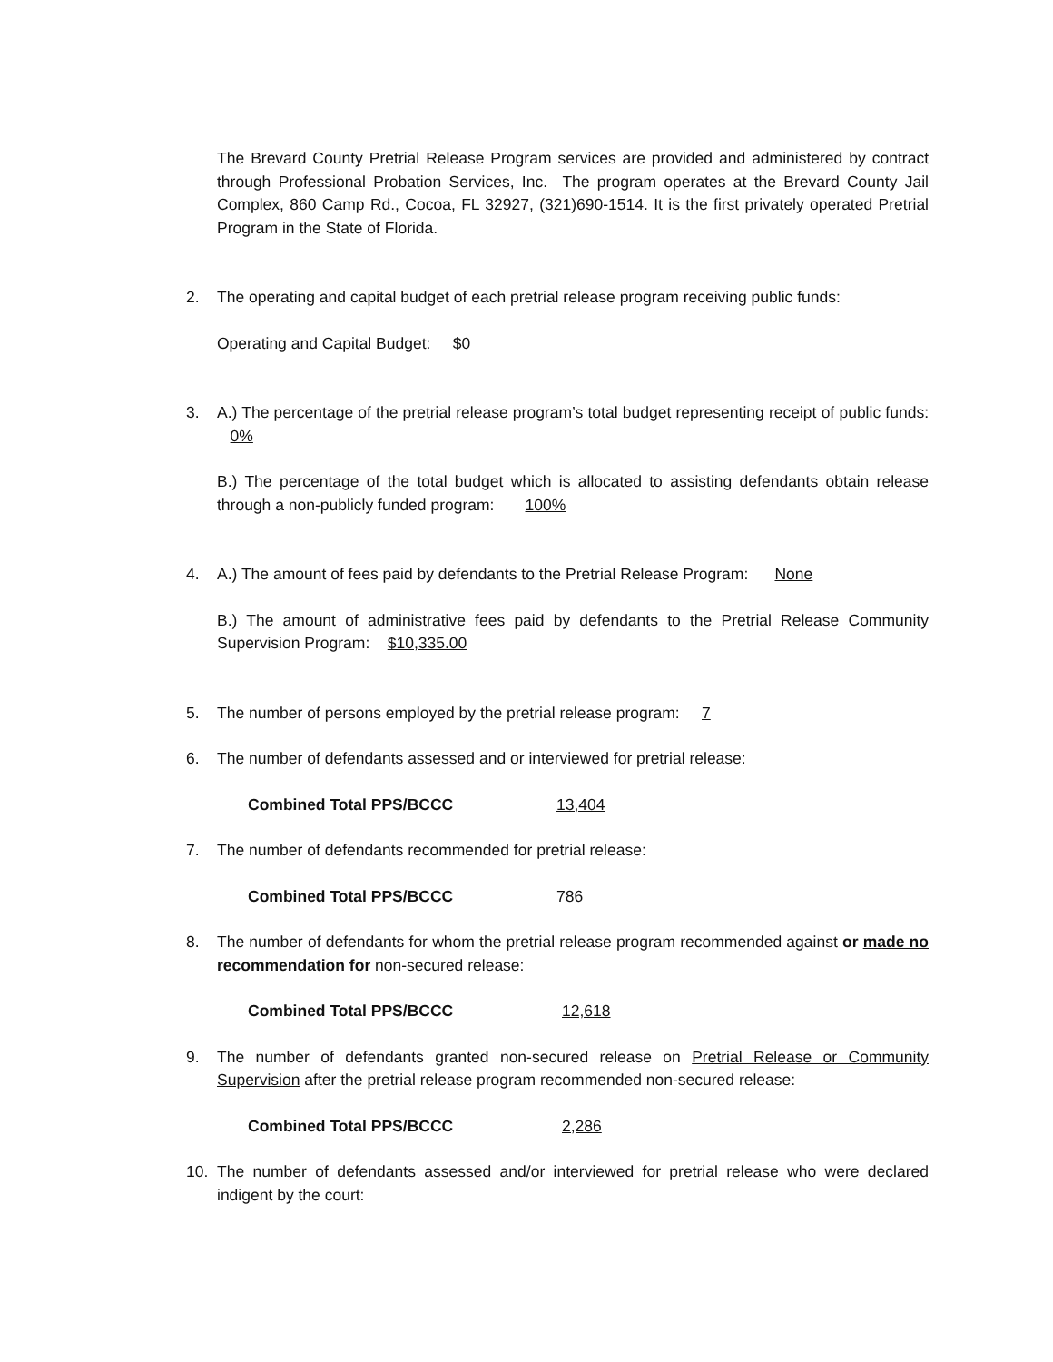The Brevard County Pretrial Release Program services are provided and administered by contract through Professional Probation Services, Inc. The program operates at the Brevard County Jail Complex, 860 Camp Rd., Cocoa, FL 32927, (321)690-1514. It is the first privately operated Pretrial Program in the State of Florida.
2. The operating and capital budget of each pretrial release program receiving public funds:
Operating and Capital Budget: $0
3. A.) The percentage of the pretrial release program’s total budget representing receipt of public funds: 0%
B.) The percentage of the total budget which is allocated to assisting defendants obtain release through a non-publicly funded program: 100%
4. A.) The amount of fees paid by defendants to the Pretrial Release Program: None
B.) The amount of administrative fees paid by defendants to the Pretrial Release Community Supervision Program: $10,335.00
5. The number of persons employed by the pretrial release program: 7
6. The number of defendants assessed and or interviewed for pretrial release:
Combined Total PPS/BCCC 13,404
7. The number of defendants recommended for pretrial release:
Combined Total PPS/BCCC 786
8. The number of defendants for whom the pretrial release program recommended against or made no recommendation for non-secured release:
Combined Total PPS/BCCC 12,618
9. The number of defendants granted non-secured release on Pretrial Release or Community Supervision after the pretrial release program recommended non-secured release:
Combined Total PPS/BCCC 2,286
10. The number of defendants assessed and/or interviewed for pretrial release who were declared indigent by the court: